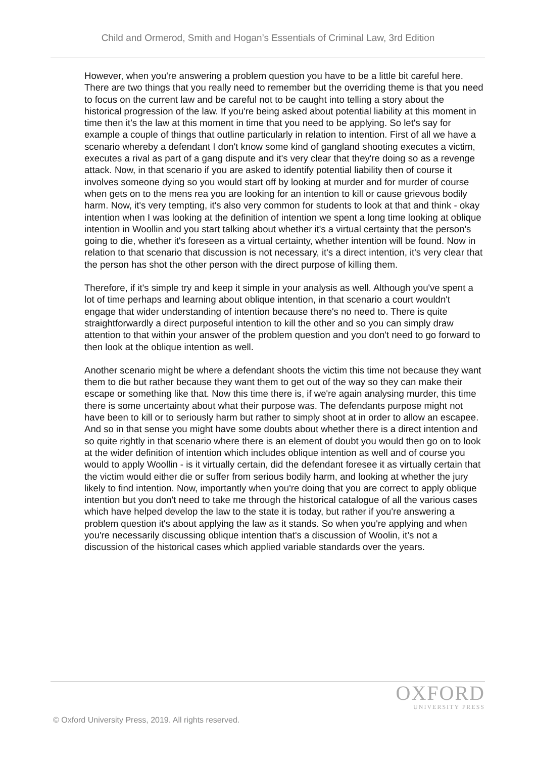Child and Ormerod, Smith and Hogan’s Essentials of Criminal Law, 3rd Edition
However, when you're answering a problem question you have to be a little bit careful here. There are two things that you really need to remember but the overriding theme is that you need to focus on the current law and be careful not to be caught into telling a story about the historical progression of the law. If you're being asked about potential liability at this moment in time then it’s the law at this moment in time that you need to be applying. So let's say for example a couple of things that outline particularly in relation to intention. First of all we have a scenario whereby a defendant I don't know some kind of gangland shooting executes a victim, executes a rival as part of a gang dispute and it's very clear that they're doing so as a revenge attack. Now, in that scenario if you are asked to identify potential liability then of course it involves someone dying so you would start off by looking at murder and for murder of course when gets on to the mens rea you are looking for an intention to kill or cause grievous bodily harm. Now, it's very tempting, it's also very common for students to look at that and think - okay intention when I was looking at the definition of intention we spent a long time looking at oblique intention in Woollin and you start talking about whether it's a virtual certainty that the person's going to die, whether it's foreseen as a virtual certainty, whether intention will be found. Now in relation to that scenario that discussion is not necessary, it's a direct intention, it's very clear that the person has shot the other person with the direct purpose of killing them.
Therefore, if it's simple try and keep it simple in your analysis as well. Although you've spent a lot of time perhaps and learning about oblique intention, in that scenario a court wouldn't engage that wider understanding of intention because there's no need to. There is quite straightforwardly a direct purposeful intention to kill the other and so you can simply draw attention to that within your answer of the problem question and you don't need to go forward to then look at the oblique intention as well.
Another scenario might be where a defendant shoots the victim this time not because they want them to die but rather because they want them to get out of the way so they can make their escape or something like that. Now this time there is, if we're again analysing murder, this time there is some uncertainty about what their purpose was. The defendants purpose might not have been to kill or to seriously harm but rather to simply shoot at in order to allow an escapee. And so in that sense you might have some doubts about whether there is a direct intention and so quite rightly in that scenario where there is an element of doubt you would then go on to look at the wider definition of intention which includes oblique intention as well and of course you would to apply Woollin - is it virtually certain, did the defendant foresee it as virtually certain that the victim would either die or suffer from serious bodily harm, and looking at whether the jury likely to find intention. Now, importantly when you're doing that you are correct to apply oblique intention but you don't need to take me through the historical catalogue of all the various cases which have helped develop the law to the state it is today, but rather if you're answering a problem question it's about applying the law as it stands. So when you're applying and when you're necessarily discussing oblique intention that's a discussion of Woolin, it’s not a discussion of the historical cases which applied variable standards over the years.
OXFORD
UNIVERSITY PRESS
© Oxford University Press, 2019. All rights reserved.